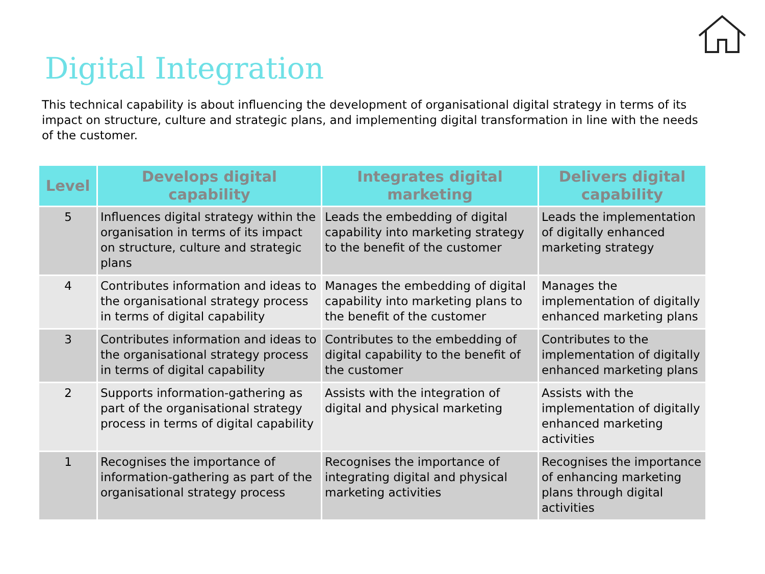Digital Integration
This technical capability is about influencing the development of organisational digital strategy in terms of its impact on structure, culture and strategic plans, and implementing digital transformation in line with the needs of the customer.
| Level | Develops digital capability | Integrates digital marketing | Delivers digital capability |
| --- | --- | --- | --- |
| 5 | Influences digital strategy within the organisation in terms of its impact on structure, culture and strategic plans | Leads the embedding of digital capability into marketing strategy to the benefit of the customer | Leads the implementation of digitally enhanced marketing strategy |
| 4 | Contributes information and ideas to the organisational strategy process in terms of digital capability | Manages the embedding of digital capability into marketing plans to the benefit of the customer | Manages the implementation of digitally enhanced marketing plans |
| 3 | Contributes information and ideas to the organisational strategy process in terms of digital capability | Contributes to the embedding of digital capability to the benefit of the customer | Contributes to the implementation of digitally enhanced marketing plans |
| 2 | Supports information-gathering as part of the organisational strategy process in terms of digital capability | Assists with the integration of digital and physical marketing | Assists with the implementation of digitally enhanced marketing activities |
| 1 | Recognises the importance of information-gathering as part of the organisational strategy process | Recognises the importance of integrating digital and physical marketing activities | Recognises the importance of enhancing marketing plans through digital activities |